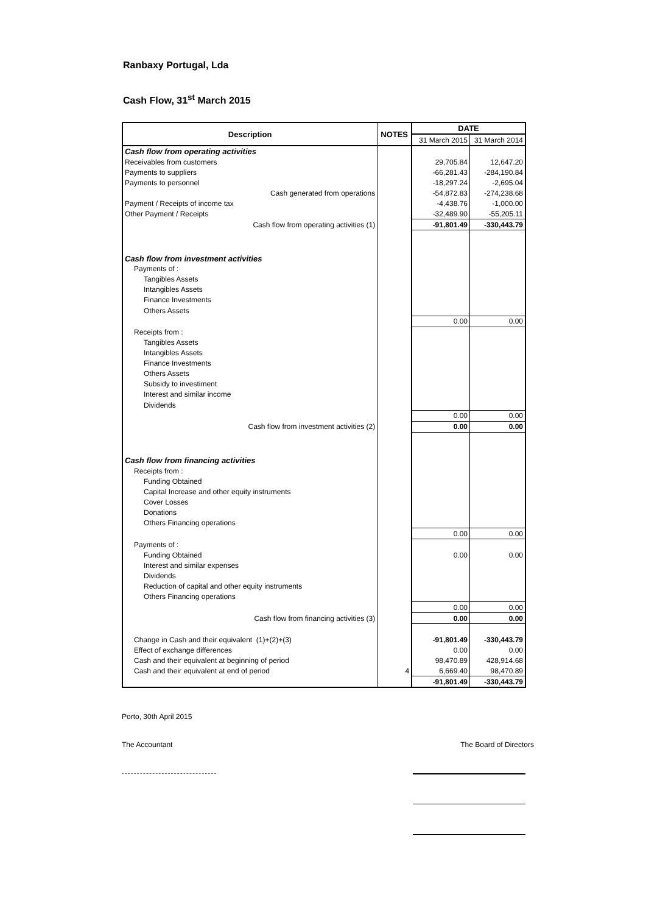Ranbaxy Portugal, Lda
Cash Flow, 31<sup>st</sup> March 2015
| Description | NOTES | DATE | |
| --- | --- | --- | --- |
| | | 31 March 2015 | 31 March 2014 |
| Cash flow from operating activities | | | |
| Receivables from customers | | 29,705.84 | 12,647.20 |
| Payments to suppliers | | -66,281.43 | -284,190.84 |
| Payments to personnel | | -18,297.24 | -2,695.04 |
| Cash generated from operations | | -54,872.83 | -274,238.68 |
| Payment / Receipts of income tax | | -4,438.76 | -1,000.00 |
| Other Payment / Receipts | | -32,489.90 | -55,205.11 |
| Cash flow from operating activities (1) | | -91,801.49 | -330,443.79 |
| Cash flow from investment activities | | | |
| Payments of : | | | |
| Tangibles Assets | | | |
| Intangibles Assets | | | |
| Finance Investments | | | |
| Others Assets | | | |
| | | 0.00 | 0.00 |
| Receipts from : | | | |
| Tangibles Assets | | | |
| Intangibles Assets | | | |
| Finance Investments | | | |
| Others Assets | | | |
| Subsidy to investiment | | | |
| Interest and similar income | | | |
| Dividends | | | |
| | | 0.00 | 0.00 |
| Cash flow from investment activities (2) | | 0.00 | 0.00 |
| Cash flow from financing activities | | | |
| Receipts from : | | | |
| Funding Obtained | | | |
| Capital Increase and other equity instruments | | | |
| Cover Losses | | | |
| Donations | | | |
| Others Financing operations | | | |
| | | 0.00 | 0.00 |
| Payments of : | | | |
| Funding Obtained | | 0.00 | 0.00 |
| Interest and similar expenses | | | |
| Dividends | | | |
| Reduction of capital and other equity instruments | | | |
| Others Financing operations | | | |
| | | 0.00 | 0.00 |
| Cash flow from financing activities (3) | | 0.00 | 0.00 |
| Change in Cash and their equivalent (1)+(2)+(3) | | -91,801.49 | -330,443.79 |
| Effect of exchange differences | | 0.00 | 0.00 |
| Cash and their equivalent at beginning of period | | 98,470.89 | 428,914.68 |
| Cash and their equivalent at end of period | 4 | 6,669.40 | 98,470.89 |
| | | -91,801.49 | -330,443.79 |
Porto, 30th April 2015
The Accountant The Board of Directors